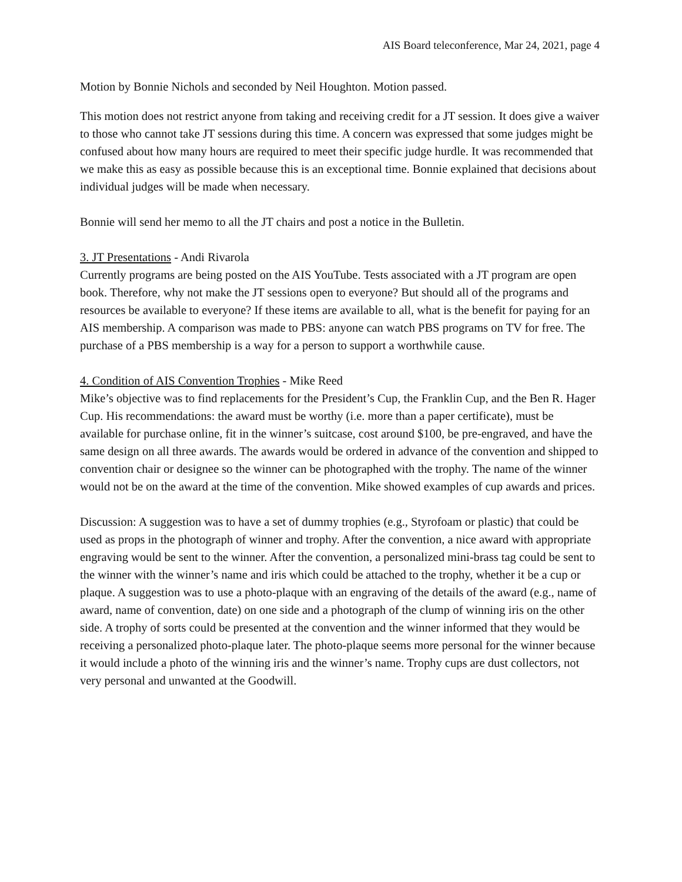AIS Board teleconference, Mar 24, 2021, page 4
Motion by Bonnie Nichols and seconded by Neil Houghton. Motion passed.
This motion does not restrict anyone from taking and receiving credit for a JT session. It does give a waiver to those who cannot take JT sessions during this time. A concern was expressed that some judges might be confused about how many hours are required to meet their specific judge hurdle. It was recommended that we make this as easy as possible because this is an exceptional time. Bonnie explained that decisions about individual judges will be made when necessary.
Bonnie will send her memo to all the JT chairs and post a notice in the Bulletin.
3. JT Presentations - Andi Rivarola
Currently programs are being posted on the AIS YouTube. Tests associated with a JT program are open book. Therefore, why not make the JT sessions open to everyone? But should all of the programs and resources be available to everyone? If these items are available to all, what is the benefit for paying for an AIS membership. A comparison was made to PBS: anyone can watch PBS programs on TV for free. The purchase of a PBS membership is a way for a person to support a worthwhile cause.
4. Condition of AIS Convention Trophies - Mike Reed
Mike’s objective was to find replacements for the President’s Cup, the Franklin Cup, and the Ben R. Hager Cup. His recommendations: the award must be worthy (i.e. more than a paper certificate), must be available for purchase online, fit in the winner’s suitcase, cost around $100, be pre-engraved, and have the same design on all three awards. The awards would be ordered in advance of the convention and shipped to convention chair or designee so the winner can be photographed with the trophy. The name of the winner would not be on the award at the time of the convention. Mike showed examples of cup awards and prices.
Discussion: A suggestion was to have a set of dummy trophies (e.g., Styrofoam or plastic) that could be used as props in the photograph of winner and trophy. After the convention, a nice award with appropriate engraving would be sent to the winner. After the convention, a personalized mini-brass tag could be sent to the winner with the winner’s name and iris which could be attached to the trophy, whether it be a cup or plaque. A suggestion was to use a photo-plaque with an engraving of the details of the award (e.g., name of award, name of convention, date) on one side and a photograph of the clump of winning iris on the other side. A trophy of sorts could be presented at the convention and the winner informed that they would be receiving a personalized photo-plaque later. The photo-plaque seems more personal for the winner because it would include a photo of the winning iris and the winner’s name. Trophy cups are dust collectors, not very personal and unwanted at the Goodwill.